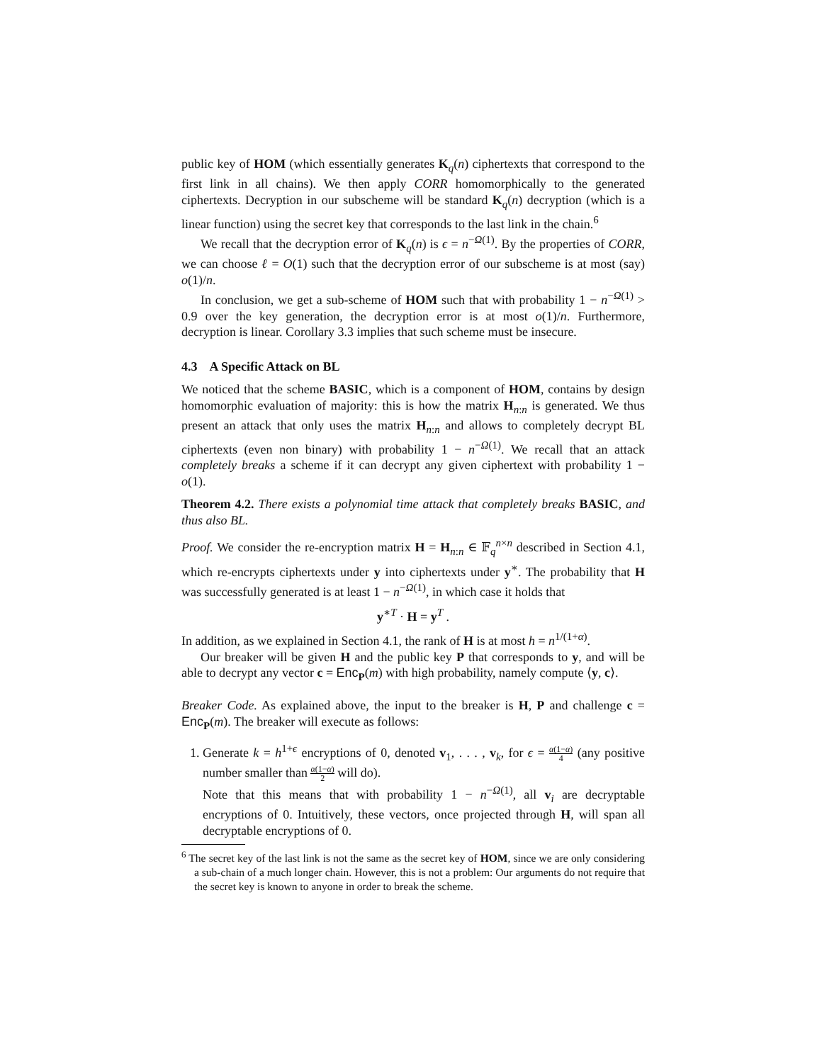public key of HOM (which essentially generates K<sub>q</sub>(n) ciphertexts that correspond to the first link in all chains). We then apply CORR homomorphically to the generated ciphertexts. Decryption in our subscheme will be standard K<sub>q</sub>(n) decryption (which is a linear function) using the secret key that corresponds to the last link in the chain.<sup>6</sup>
We recall that the decryption error of K<sub>q</sub>(n) is ϵ = n<sup>−Ω(1)</sup>. By the properties of CORR, we can choose ℓ = O(1) such that the decryption error of our subscheme is at most (say) o(1)/n.
In conclusion, we get a sub-scheme of HOM such that with probability 1 − n<sup>−Ω(1)</sup> > 0.9 over the key generation, the decryption error is at most o(1)/n. Furthermore, decryption is linear. Corollary 3.3 implies that such scheme must be insecure.
4.3 A Specific Attack on BL
We noticed that the scheme BASIC, which is a component of HOM, contains by design homomorphic evaluation of majority: this is how the matrix H<sub>n:n</sub> is generated. We thus present an attack that only uses the matrix H<sub>n:n</sub> and allows to completely decrypt BL ciphertexts (even non binary) with probability 1 − n<sup>−Ω(1)</sup>. We recall that an attack completely breaks a scheme if it can decrypt any given ciphertext with probability 1 − o(1).
Theorem 4.2. There exists a polynomial time attack that completely breaks BASIC, and thus also BL.
Proof. We consider the re-encryption matrix H = H<sub>n:n</sub> ∈ 𝔽<sub>q</sub><sup>n×n</sup> described in Section 4.1, which re-encrypts ciphertexts under y into ciphertexts under y<sup>∗</sup>. The probability that H was successfully generated is at least 1 − n<sup>−Ω(1)</sup>, in which case it holds that
y<sup>∗T</sup> · H = y<sup>T</sup> .
In addition, as we explained in Section 4.1, the rank of H is at most h = n<sup>1/(1+α)</sup>.
Our breaker will be given H and the public key P that corresponds to y, and will be able to decrypt any vector c = Enc<sub>P</sub>(m) with high probability, namely compute ⟨y, c⟩.
Breaker Code. As explained above, the input to the breaker is H, P and challenge c = Enc<sub>P</sub>(m). The breaker will execute as follows:
1. Generate k = h<sup>1+ϵ</sup> encryptions of 0, denoted v<sub>1</sub>, . . . , v<sub>k</sub>, for ϵ = α(1−α) 4 (any positive number smaller than α(1−α) 2 will do).
Note that this means that with probability 1 − n<sup>−Ω(1)</sup>, all v<sub>i</sub> are decryptable encryptions of 0. Intuitively, these vectors, once projected through H, will span all decryptable encryptions of 0.
<sup>6</sup> The secret key of the last link is not the same as the secret key of HOM, since we are only considering a sub-chain of a much longer chain. However, this is not a problem: Our arguments do not require that the secret key is known to anyone in order to break the scheme.